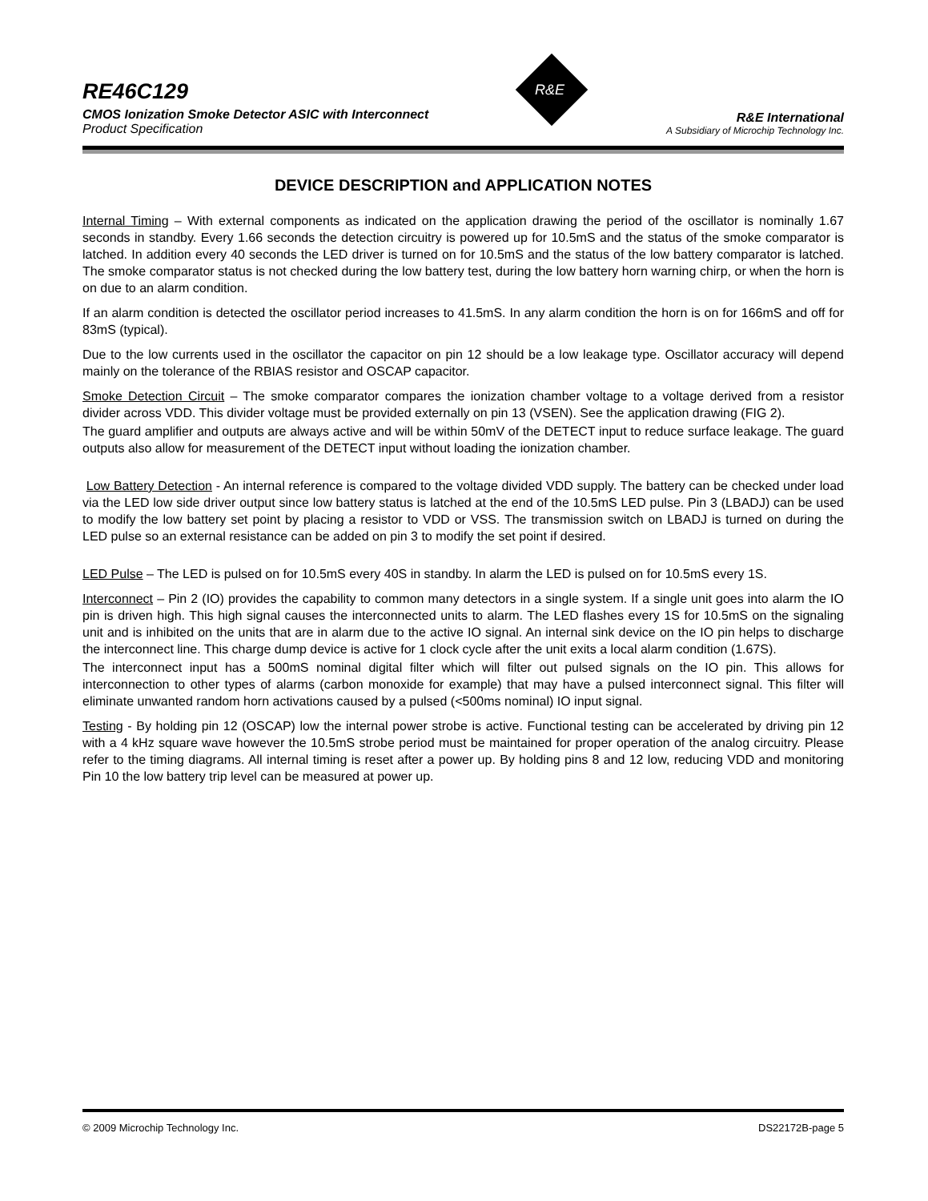R&E
RE46C129
CMOS Ionization Smoke Detector ASIC with Interconnect
Product Specification
R&E International
A Subsidiary of Microchip Technology Inc.
DEVICE DESCRIPTION and APPLICATION NOTES
Internal Timing – With external components as indicated on the application drawing the period of the oscillator is nominally 1.67 seconds in standby. Every 1.66 seconds the detection circuitry is powered up for 10.5mS and the status of the smoke comparator is latched. In addition every 40 seconds the LED driver is turned on for 10.5mS and the status of the low battery comparator is latched. The smoke comparator status is not checked during the low battery test, during the low battery horn warning chirp, or when the horn is on due to an alarm condition.
If an alarm condition is detected the oscillator period increases to 41.5mS. In any alarm condition the horn is on for 166mS and off for 83mS (typical).
Due to the low currents used in the oscillator the capacitor on pin 12 should be a low leakage type. Oscillator accuracy will depend mainly on the tolerance of the RBIAS resistor and OSCAP capacitor.
Smoke Detection Circuit – The smoke comparator compares the ionization chamber voltage to a voltage derived from a resistor divider across VDD. This divider voltage must be provided externally on pin 13 (VSEN). See the application drawing (FIG 2).
The guard amplifier and outputs are always active and will be within 50mV of the DETECT input to reduce surface leakage. The guard outputs also allow for measurement of the DETECT input without loading the ionization chamber.
Low Battery Detection - An internal reference is compared to the voltage divided VDD supply. The battery can be checked under load via the LED low side driver output since low battery status is latched at the end of the 10.5mS LED pulse. Pin 3 (LBADJ) can be used to modify the low battery set point by placing a resistor to VDD or VSS. The transmission switch on LBADJ is turned on during the LED pulse so an external resistance can be added on pin 3 to modify the set point if desired.
LED Pulse – The LED is pulsed on for 10.5mS every 40S in standby. In alarm the LED is pulsed on for 10.5mS every 1S.
Interconnect – Pin 2 (IO) provides the capability to common many detectors in a single system. If a single unit goes into alarm the IO pin is driven high. This high signal causes the interconnected units to alarm. The LED flashes every 1S for 10.5mS on the signaling unit and is inhibited on the units that are in alarm due to the active IO signal. An internal sink device on the IO pin helps to discharge the interconnect line. This charge dump device is active for 1 clock cycle after the unit exits a local alarm condition (1.67S).
The interconnect input has a 500mS nominal digital filter which will filter out pulsed signals on the IO pin. This allows for interconnection to other types of alarms (carbon monoxide for example) that may have a pulsed interconnect signal. This filter will eliminate unwanted random horn activations caused by a pulsed (<500ms nominal) IO input signal.
Testing - By holding pin 12 (OSCAP) low the internal power strobe is active. Functional testing can be accelerated by driving pin 12 with a 4 kHz square wave however the 10.5mS strobe period must be maintained for proper operation of the analog circuitry. Please refer to the timing diagrams. All internal timing is reset after a power up. By holding pins 8 and 12 low, reducing VDD and monitoring Pin 10 the low battery trip level can be measured at power up.
© 2009 Microchip Technology Inc. DS22172B-page 5